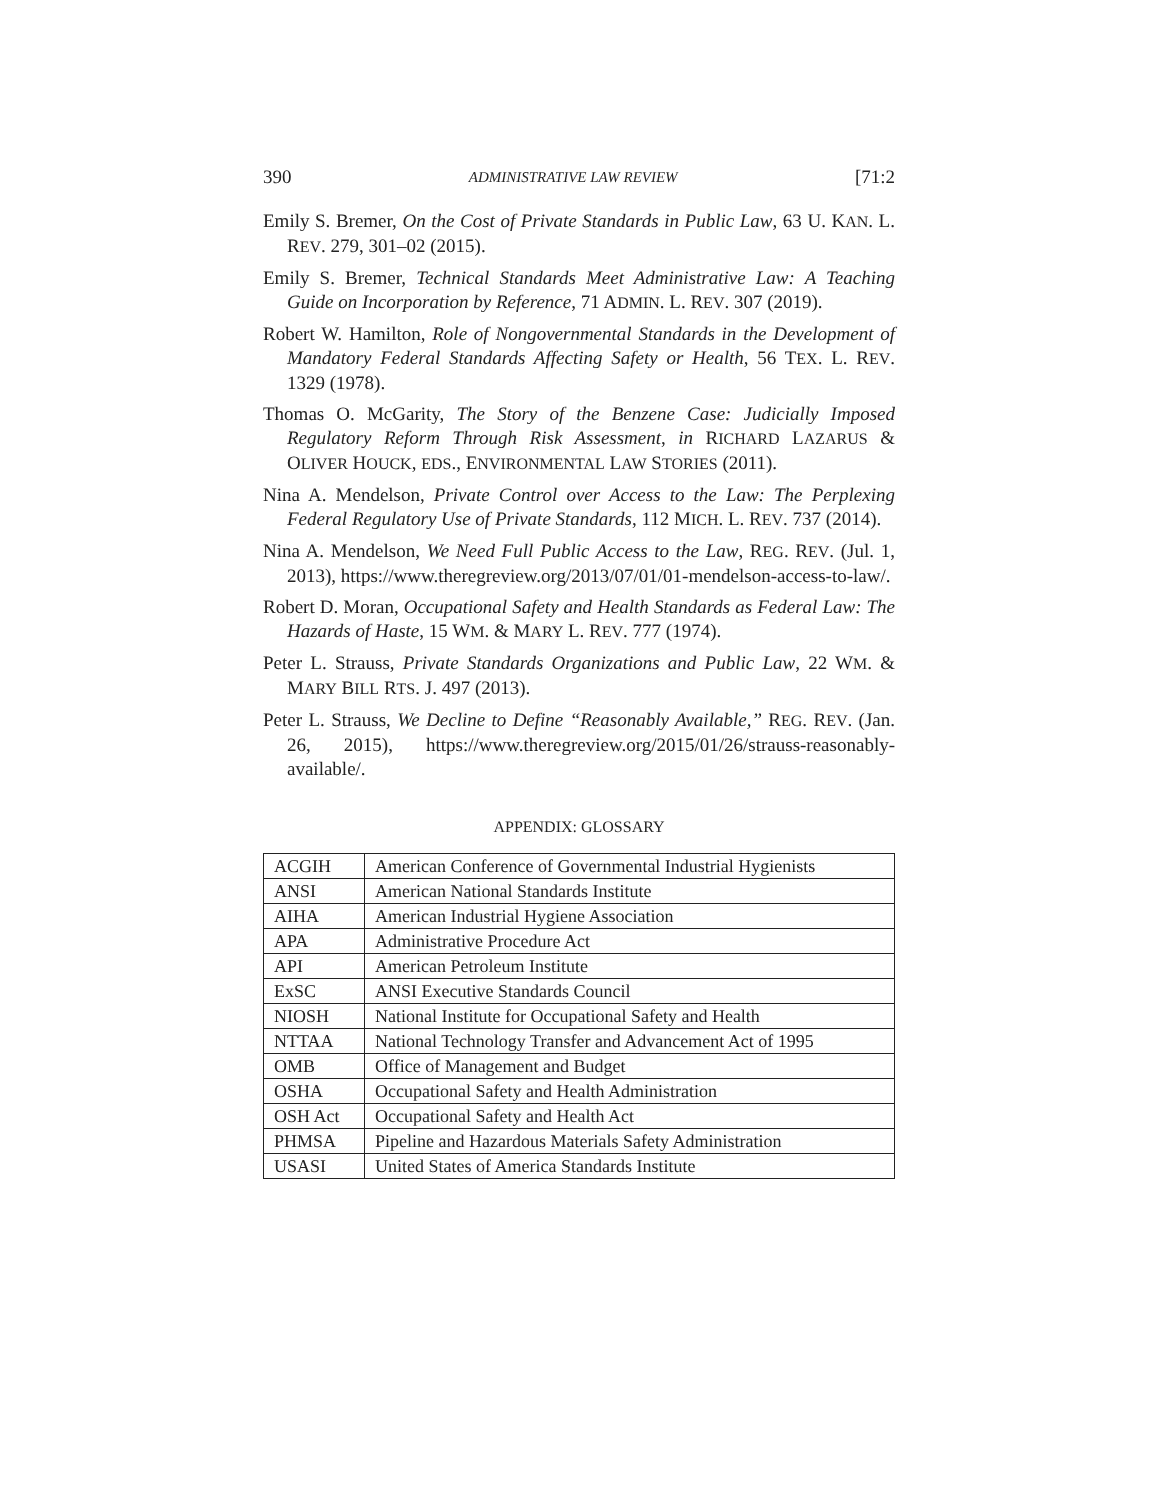390 ADMINISTRATIVE LAW REVIEW [71:2
Emily S. Bremer, On the Cost of Private Standards in Public Law, 63 U. KAN. L. REV. 279, 301–02 (2015).
Emily S. Bremer, Technical Standards Meet Administrative Law: A Teaching Guide on Incorporation by Reference, 71 ADMIN. L. REV. 307 (2019).
Robert W. Hamilton, Role of Nongovernmental Standards in the Development of Mandatory Federal Standards Affecting Safety or Health, 56 TEX. L. REV. 1329 (1978).
Thomas O. McGarity, The Story of the Benzene Case: Judicially Imposed Regulatory Reform Through Risk Assessment, in RICHARD LAZARUS & OLIVER HOUCK, EDS., ENVIRONMENTAL LAW STORIES (2011).
Nina A. Mendelson, Private Control over Access to the Law: The Perplexing Federal Regulatory Use of Private Standards, 112 MICH. L. REV. 737 (2014).
Nina A. Mendelson, We Need Full Public Access to the Law, REG. REV. (Jul. 1, 2013), https://www.theregreview.org/2013/07/01/01-mendelson-access-to-law/.
Robert D. Moran, Occupational Safety and Health Standards as Federal Law: The Hazards of Haste, 15 WM. & MARY L. REV. 777 (1974).
Peter L. Strauss, Private Standards Organizations and Public Law, 22 WM. & MARY BILL RTS. J. 497 (2013).
Peter L. Strauss, We Decline to Define “Reasonably Available,” REG. REV. (Jan. 26, 2015), https://www.theregreview.org/2015/01/26/strauss-reasonably-available/.
APPENDIX: GLOSSARY
| ACGIH | American Conference of Governmental Industrial Hygienists |
| ANSI | American National Standards Institute |
| AIHA | American Industrial Hygiene Association |
| APA | Administrative Procedure Act |
| API | American Petroleum Institute |
| ExSC | ANSI Executive Standards Council |
| NIOSH | National Institute for Occupational Safety and Health |
| NTTAA | National Technology Transfer and Advancement Act of 1995 |
| OMB | Office of Management and Budget |
| OSHA | Occupational Safety and Health Administration |
| OSH Act | Occupational Safety and Health Act |
| PHMSA | Pipeline and Hazardous Materials Safety Administration |
| USASI | United States of America Standards Institute |